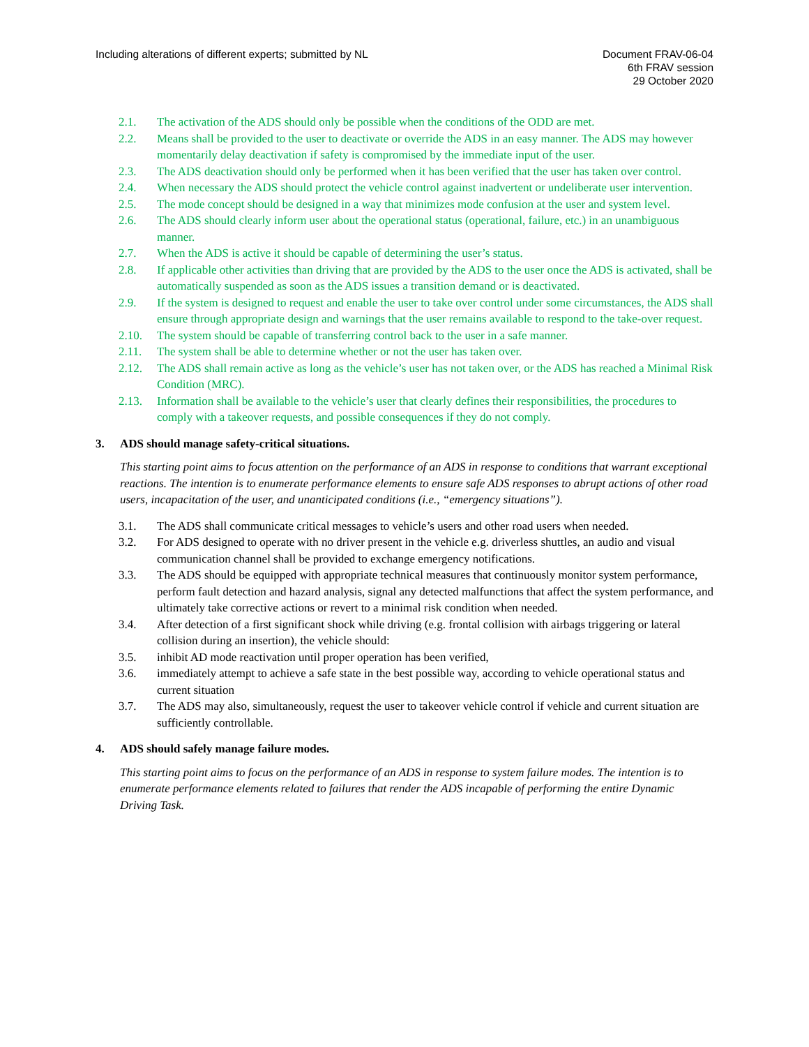Including alterations of different experts; submitted by NL
Document FRAV-06-04
6th FRAV session
29 October 2020
2.1. The activation of the ADS should only be possible when the conditions of the ODD are met.
2.2. Means shall be provided to the user to deactivate or override the ADS in an easy manner. The ADS may however momentarily delay deactivation if safety is compromised by the immediate input of the user.
2.3. The ADS deactivation should only be performed when it has been verified that the user has taken over control.
2.4. When necessary the ADS should protect the vehicle control against inadvertent or undeliberate user intervention.
2.5. The mode concept should be designed in a way that minimizes mode confusion at the user and system level.
2.6. The ADS should clearly inform user about the operational status (operational, failure, etc.) in an unambiguous manner.
2.7. When the ADS is active it should be capable of determining the user’s status.
2.8. If applicable other activities than driving that are provided by the ADS to the user once the ADS is activated, shall be automatically suspended as soon as the ADS issues a transition demand or is deactivated.
2.9. If the system is designed to request and enable the user to take over control under some circumstances, the ADS shall ensure through appropriate design and warnings that the user remains available to respond to the take-over request.
2.10. The system should be capable of transferring control back to the user in a safe manner.
2.11. The system shall be able to determine whether or not the user has taken over.
2.12. The ADS shall remain active as long as the vehicle’s user has not taken over, or the ADS has reached a Minimal Risk Condition (MRC).
2.13. Information shall be available to the vehicle’s user that clearly defines their responsibilities, the procedures to comply with a takeover requests, and possible consequences if they do not comply.
3. ADS should manage safety-critical situations.
This starting point aims to focus attention on the performance of an ADS in response to conditions that warrant exceptional reactions. The intention is to enumerate performance elements to ensure safe ADS responses to abrupt actions of other road users, incapacitation of the user, and unanticipated conditions (i.e., “emergency situations”).
3.1. The ADS shall communicate critical messages to vehicle’s users and other road users when needed.
3.2. For ADS designed to operate with no driver present in the vehicle e.g. driverless shuttles, an audio and visual communication channel shall be provided to exchange emergency notifications.
3.3. The ADS should be equipped with appropriate technical measures that continuously monitor system performance, perform fault detection and hazard analysis, signal any detected malfunctions that affect the system performance, and ultimately take corrective actions or revert to a minimal risk condition when needed.
3.4. After detection of a first significant shock while driving (e.g. frontal collision with airbags triggering or lateral collision during an insertion), the vehicle should:
3.5. inhibit AD mode reactivation until proper operation has been verified,
3.6. immediately attempt to achieve a safe state in the best possible way, according to vehicle operational status and current situation
3.7. The ADS may also, simultaneously, request the user to takeover vehicle control if vehicle and current situation are sufficiently controllable.
4. ADS should safely manage failure modes.
This starting point aims to focus on the performance of an ADS in response to system failure modes. The intention is to enumerate performance elements related to failures that render the ADS incapable of performing the entire Dynamic Driving Task.